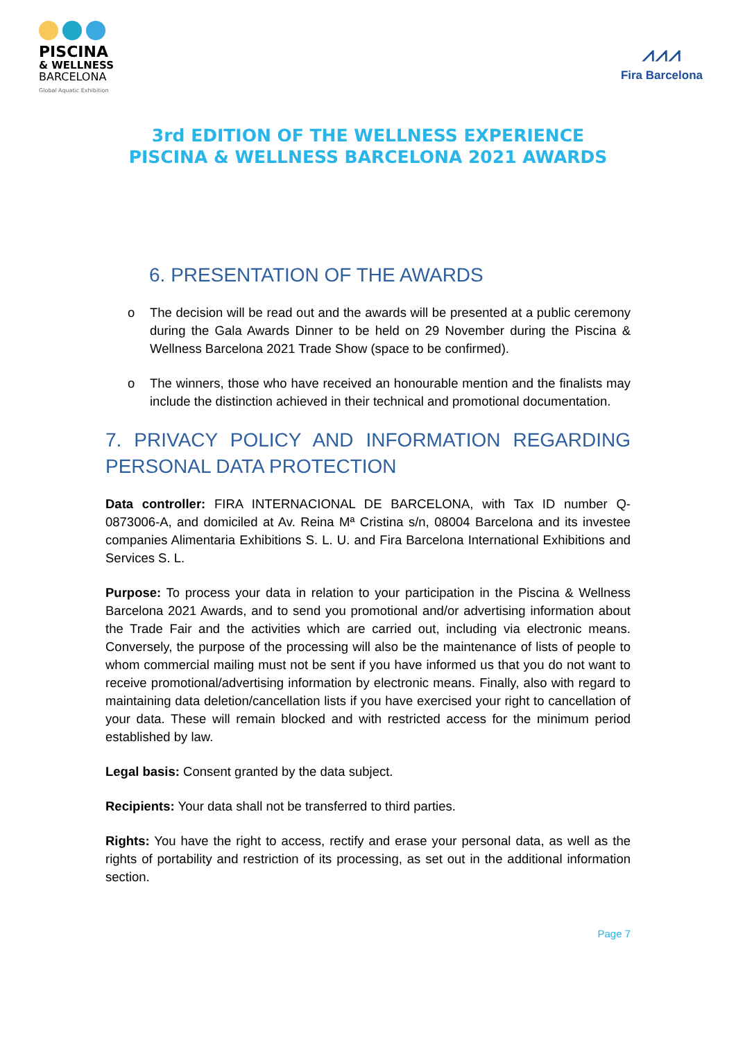PISCINA
& WELLNESS
BARCELONA
Global Aquatic Exhibition
⩘⩘⩘
Fira Barcelona
3rd EDITION OF THE WELLNESS EXPERIENCE
PISCINA & WELLNESS BARCELONA 2021 AWARDS
6. PRESENTATION OF THE AWARDS
o The decision will be read out and the awards will be presented at a public ceremony during the Gala Awards Dinner to be held on 29 November during the Piscina & Wellness Barcelona 2021 Trade Show (space to be confirmed).
o The winners, those who have received an honourable mention and the finalists may include the distinction achieved in their technical and promotional documentation.
7. PRIVACY POLICY AND INFORMATION REGARDING PERSONAL DATA PROTECTION
Data controller: FIRA INTERNACIONAL DE BARCELONA, with Tax ID number Q-0873006-A, and domiciled at Av. Reina Mª Cristina s/n, 08004 Barcelona and its investee companies Alimentaria Exhibitions S. L. U. and Fira Barcelona International Exhibitions and Services S. L.
Purpose: To process your data in relation to your participation in the Piscina & Wellness Barcelona 2021 Awards, and to send you promotional and/or advertising information about the Trade Fair and the activities which are carried out, including via electronic means. Conversely, the purpose of the processing will also be the maintenance of lists of people to whom commercial mailing must not be sent if you have informed us that you do not want to receive promotional/advertising information by electronic means. Finally, also with regard to maintaining data deletion/cancellation lists if you have exercised your right to cancellation of your data. These will remain blocked and with restricted access for the minimum period established by law.
Legal basis: Consent granted by the data subject.
Recipients: Your data shall not be transferred to third parties.
Rights: You have the right to access, rectify and erase your personal data, as well as the rights of portability and restriction of its processing, as set out in the additional information section.
Page 7